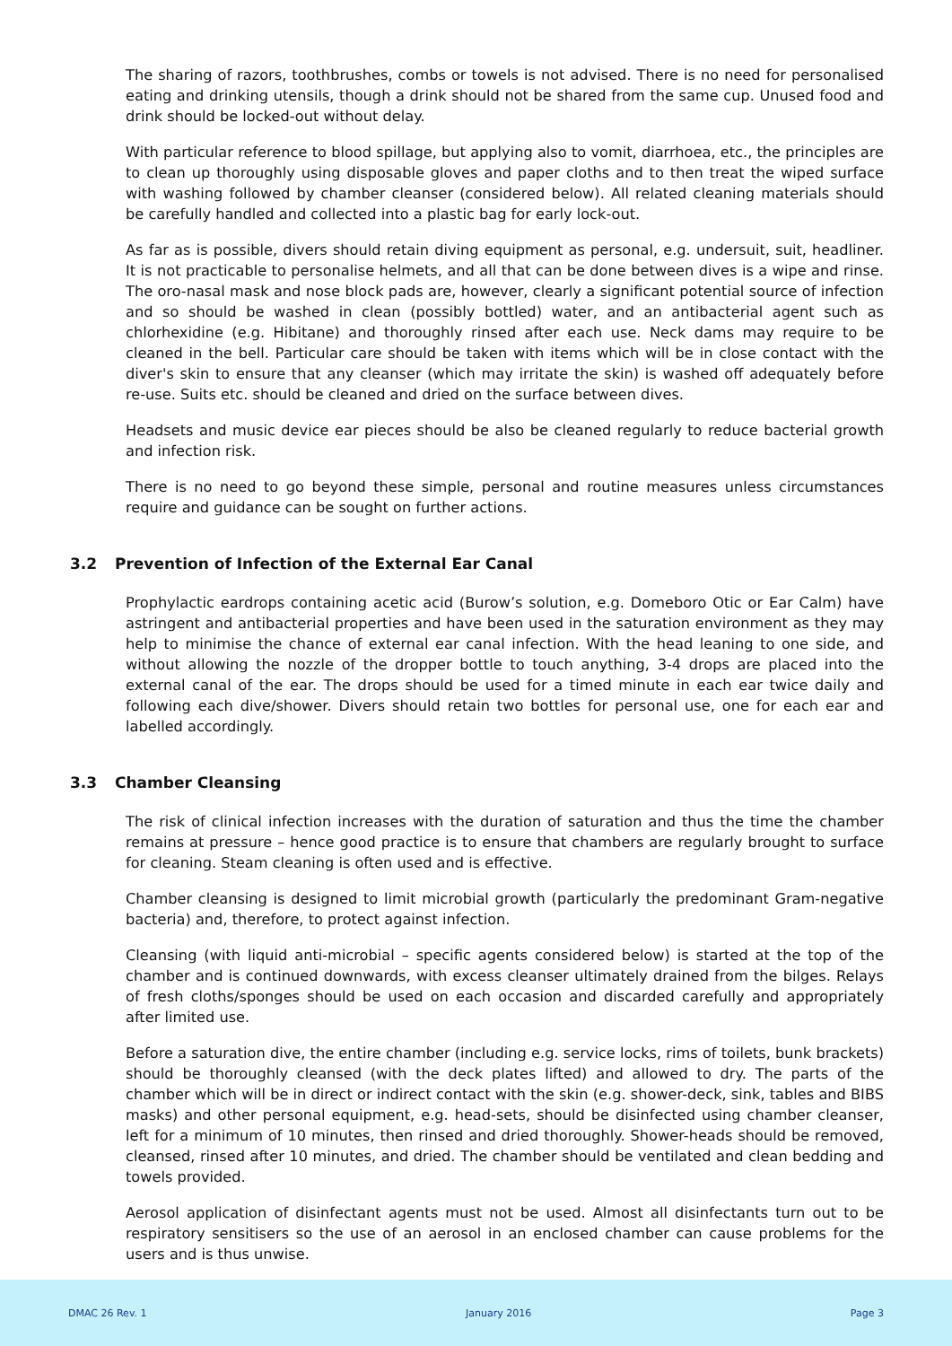The sharing of razors, toothbrushes, combs or towels is not advised. There is no need for personalised eating and drinking utensils, though a drink should not be shared from the same cup. Unused food and drink should be locked-out without delay.
With particular reference to blood spillage, but applying also to vomit, diarrhoea, etc., the principles are to clean up thoroughly using disposable gloves and paper cloths and to then treat the wiped surface with washing followed by chamber cleanser (considered below). All related cleaning materials should be carefully handled and collected into a plastic bag for early lock-out.
As far as is possible, divers should retain diving equipment as personal, e.g. undersuit, suit, headliner. It is not practicable to personalise helmets, and all that can be done between dives is a wipe and rinse. The oro-nasal mask and nose block pads are, however, clearly a significant potential source of infection and so should be washed in clean (possibly bottled) water, and an antibacterial agent such as chlorhexidine (e.g. Hibitane) and thoroughly rinsed after each use. Neck dams may require to be cleaned in the bell. Particular care should be taken with items which will be in close contact with the diver's skin to ensure that any cleanser (which may irritate the skin) is washed off adequately before re-use. Suits etc. should be cleaned and dried on the surface between dives.
Headsets and music device ear pieces should be also be cleaned regularly to reduce bacterial growth and infection risk.
There is no need to go beyond these simple, personal and routine measures unless circumstances require and guidance can be sought on further actions.
3.2 Prevention of Infection of the External Ear Canal
Prophylactic eardrops containing acetic acid (Burow’s solution, e.g. Domeboro Otic or Ear Calm) have astringent and antibacterial properties and have been used in the saturation environment as they may help to minimise the chance of external ear canal infection. With the head leaning to one side, and without allowing the nozzle of the dropper bottle to touch anything, 3-4 drops are placed into the external canal of the ear. The drops should be used for a timed minute in each ear twice daily and following each dive/shower. Divers should retain two bottles for personal use, one for each ear and labelled accordingly.
3.3 Chamber Cleansing
The risk of clinical infection increases with the duration of saturation and thus the time the chamber remains at pressure – hence good practice is to ensure that chambers are regularly brought to surface for cleaning. Steam cleaning is often used and is effective.
Chamber cleansing is designed to limit microbial growth (particularly the predominant Gram-negative bacteria) and, therefore, to protect against infection.
Cleansing (with liquid anti-microbial – specific agents considered below) is started at the top of the chamber and is continued downwards, with excess cleanser ultimately drained from the bilges. Relays of fresh cloths/sponges should be used on each occasion and discarded carefully and appropriately after limited use.
Before a saturation dive, the entire chamber (including e.g. service locks, rims of toilets, bunk brackets) should be thoroughly cleansed (with the deck plates lifted) and allowed to dry. The parts of the chamber which will be in direct or indirect contact with the skin (e.g. shower-deck, sink, tables and BIBS masks) and other personal equipment, e.g. head-sets, should be disinfected using chamber cleanser, left for a minimum of 10 minutes, then rinsed and dried thoroughly. Shower-heads should be removed, cleansed, rinsed after 10 minutes, and dried. The chamber should be ventilated and clean bedding and towels provided.
Aerosol application of disinfectant agents must not be used. Almost all disinfectants turn out to be respiratory sensitisers so the use of an aerosol in an enclosed chamber can cause problems for the users and is thus unwise.
DMAC 26 Rev. 1 January 2016 Page 3